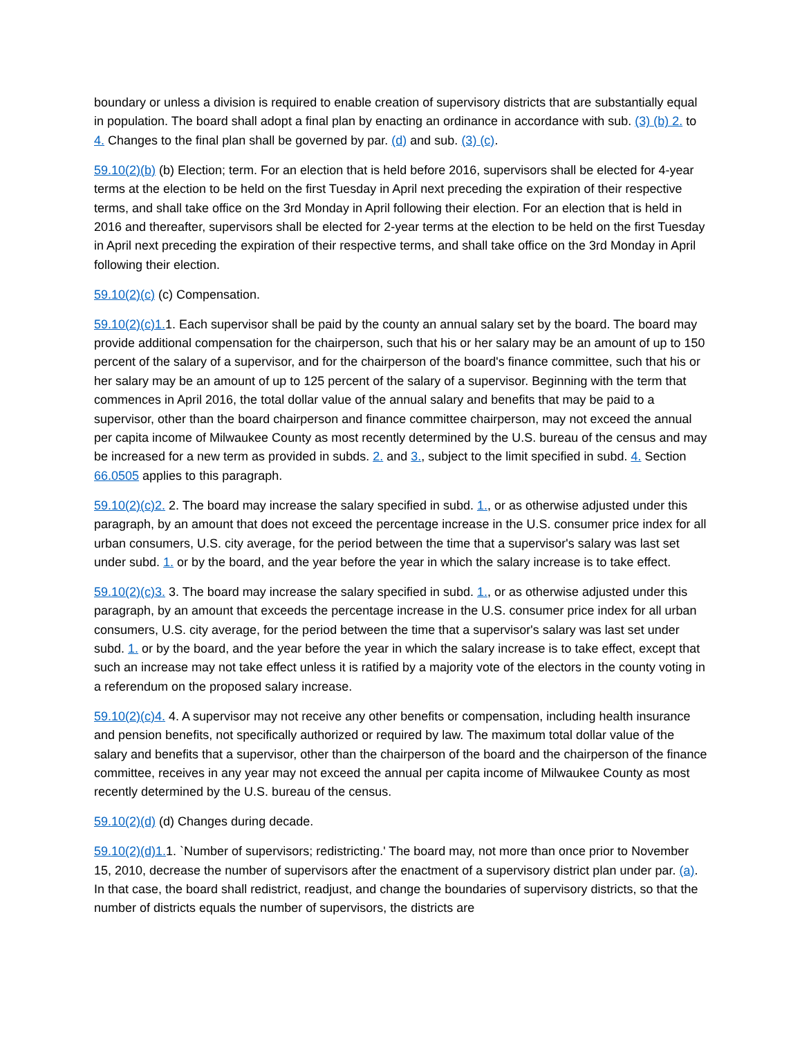boundary or unless a division is required to enable creation of supervisory districts that are substantially equal in population. The board shall adopt a final plan by enacting an ordinance in accordance with sub. (3) (b) 2. to 4. Changes to the final plan shall be governed by par. (d) and sub. (3) (c).
59.10(2)(b) (b) Election; term. For an election that is held before 2016, supervisors shall be elected for 4-year terms at the election to be held on the first Tuesday in April next preceding the expiration of their respective terms, and shall take office on the 3rd Monday in April following their election. For an election that is held in 2016 and thereafter, supervisors shall be elected for 2-year terms at the election to be held on the first Tuesday in April next preceding the expiration of their respective terms, and shall take office on the 3rd Monday in April following their election.
59.10(2)(c) (c) Compensation.
59.10(2)(c)1. 1. Each supervisor shall be paid by the county an annual salary set by the board. The board may provide additional compensation for the chairperson, such that his or her salary may be an amount of up to 150 percent of the salary of a supervisor, and for the chairperson of the board's finance committee, such that his or her salary may be an amount of up to 125 percent of the salary of a supervisor. Beginning with the term that commences in April 2016, the total dollar value of the annual salary and benefits that may be paid to a supervisor, other than the board chairperson and finance committee chairperson, may not exceed the annual per capita income of Milwaukee County as most recently determined by the U.S. bureau of the census and may be increased for a new term as provided in subds. 2. and 3., subject to the limit specified in subd. 4. Section 66.0505 applies to this paragraph.
59.10(2)(c)2. 2. The board may increase the salary specified in subd. 1., or as otherwise adjusted under this paragraph, by an amount that does not exceed the percentage increase in the U.S. consumer price index for all urban consumers, U.S. city average, for the period between the time that a supervisor's salary was last set under subd. 1. or by the board, and the year before the year in which the salary increase is to take effect.
59.10(2)(c)3. 3. The board may increase the salary specified in subd. 1., or as otherwise adjusted under this paragraph, by an amount that exceeds the percentage increase in the U.S. consumer price index for all urban consumers, U.S. city average, for the period between the time that a supervisor's salary was last set under subd. 1. or by the board, and the year before the year in which the salary increase is to take effect, except that such an increase may not take effect unless it is ratified by a majority vote of the electors in the county voting in a referendum on the proposed salary increase.
59.10(2)(c)4. 4. A supervisor may not receive any other benefits or compensation, including health insurance and pension benefits, not specifically authorized or required by law. The maximum total dollar value of the salary and benefits that a supervisor, other than the chairperson of the board and the chairperson of the finance committee, receives in any year may not exceed the annual per capita income of Milwaukee County as most recently determined by the U.S. bureau of the census.
59.10(2)(d) (d) Changes during decade.
59.10(2)(d)1. 1. `Number of supervisors; redistricting.' The board may, not more than once prior to November 15, 2010, decrease the number of supervisors after the enactment of a supervisory district plan under par. (a). In that case, the board shall redistrict, readjust, and change the boundaries of supervisory districts, so that the number of districts equals the number of supervisors, the districts are